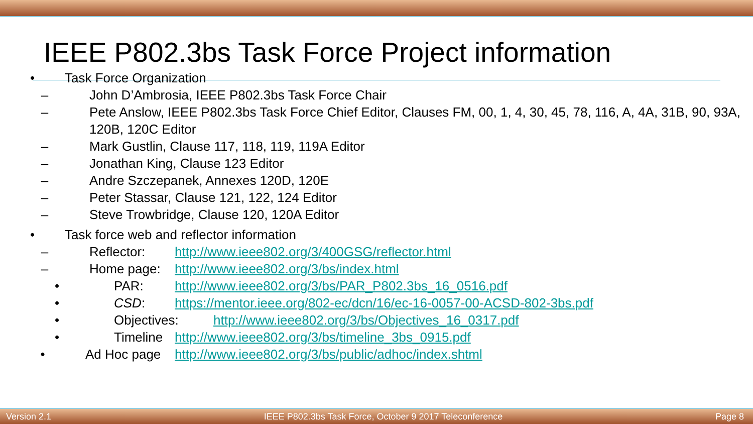IEEE P802.3bs Task Force Project information
• Task Force Organization
– John D’Ambrosia, IEEE P802.3bs Task Force Chair
– Pete Anslow, IEEE P802.3bs Task Force Chief Editor, Clauses FM, 00, 1, 4, 30, 45, 78, 116, A, 4A, 31B, 90, 93A, 120B, 120C Editor
– Mark Gustlin, Clause 117, 118, 119, 119A Editor
– Jonathan King, Clause 123 Editor
– Andre Szczepanek, Annexes 120D, 120E
– Peter Stassar, Clause 121, 122, 124 Editor
– Steve Trowbridge, Clause 120, 120A Editor
• Task force web and reflector information
– Reflector: http://www.ieee802.org/3/400GSG/reflector.html
– Home page: http://www.ieee802.org/3/bs/index.html
• PAR: http://www.ieee802.org/3/bs/PAR_P802.3bs_16_0516.pdf
• CSD: https://mentor.ieee.org/802-ec/dcn/16/ec-16-0057-00-ACSD-802-3bs.pdf
• Objectives: http://www.ieee802.org/3/bs/Objectives_16_0317.pdf
• Timeline http://www.ieee802.org/3/bs/timeline_3bs_0915.pdf
• Ad Hoc page http://www.ieee802.org/3/bs/public/adhoc/index.shtml
Version 2.1 IEEE P802.3bs Task Force, October 9 2017 Teleconference Page 8